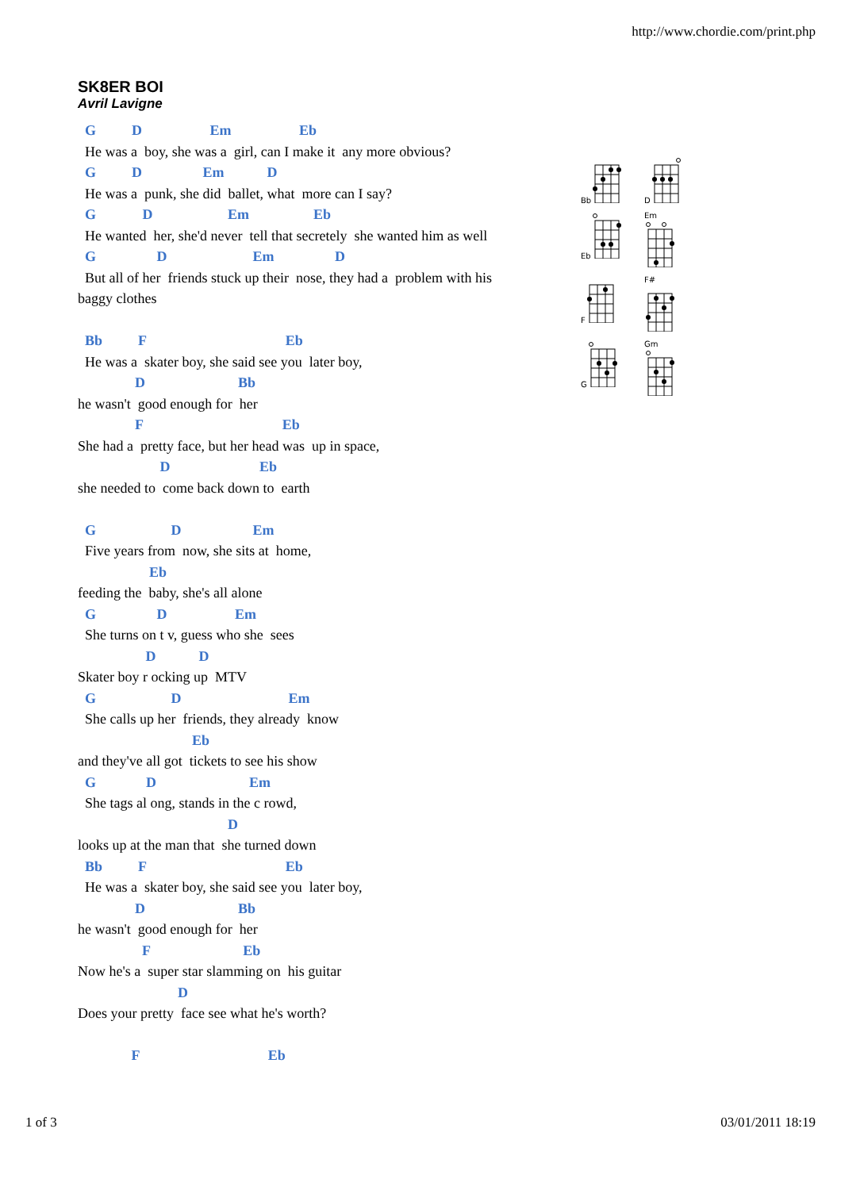http://www.chordie.com/print.php
SK8ER BOI
Avril Lavigne
  G          D                   Em                   Eb
  He was a  boy, she was a  girl, can I make it  any more obvious?
  G          D                 Em            D
  He was a  punk, she did  ballet, what  more can I say?
  G             D                     Em                  Eb
  He wanted  her, she'd never  tell that secretely  she wanted him as well
  G                 D                        Em                 D
  But all of her  friends stuck up their  nose, they had a  problem with his
baggy clothes

  Bb          F                                       Eb
  He was a  skater boy, she said see you  later boy,
                D                          Bb
he wasn't  good enough for  her
                F                                       Eb
She had a  pretty face, but her head was  up in space,
                       D                         Eb
she needed to  come back down to  earth

  G                     D                    Em
  Five years from  now, she sits at  home,
                    Eb
feeding the  baby, she's all alone
  G                 D                   Em
  She turns on t v, guess who she  sees
                   D            D
Skater boy r ocking up  MTV
  G                     D                              Em
  She calls up her  friends, they already  know
                                Eb
and they've all got  tickets to see his show
  G              D                          Em
  She tags al ong, stands in the c rowd,
                                          D
looks up at the man that  she turned down
  Bb          F                                       Eb
  He was a  skater boy, she said see you  later boy,
                D                          Bb
he wasn't  good enough for  her
                  F                          Eb
Now he's a  super star slamming on  his guitar
                            D
Does your pretty  face see what he's worth?

               F                                    Eb
Bb
D
Eb
Em
F
F#
G
Gm
1 of 3 03/01/2011 18:19